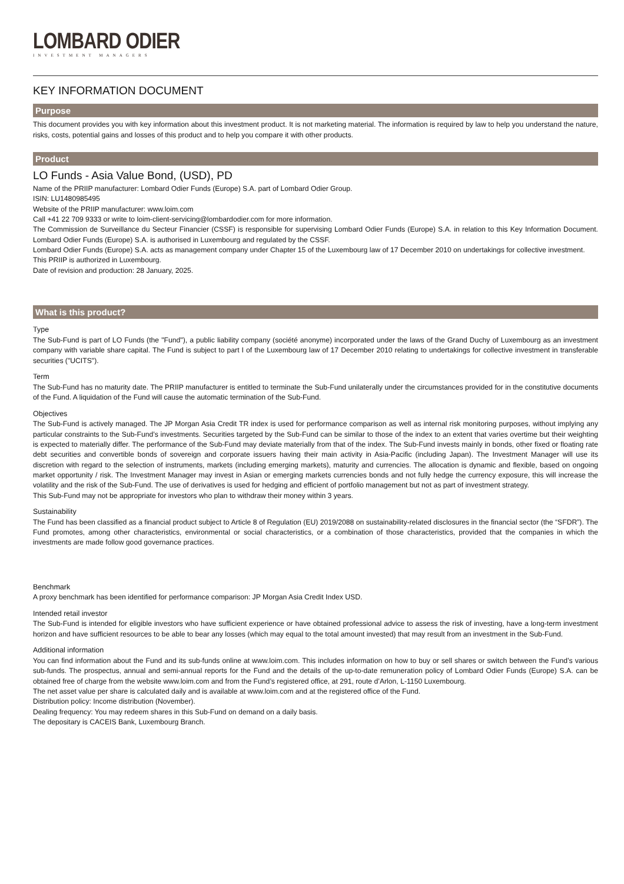LOMBARD ODIER
INVESTMENT MANAGERS
KEY INFORMATION DOCUMENT
Purpose
This document provides you with key information about this investment product. It is not marketing material. The information is required by law to help you understand the nature, risks, costs, potential gains and losses of this product and to help you compare it with other products.
Product
LO Funds - Asia Value Bond, (USD), PD
Name of the PRIIP manufacturer: Lombard Odier Funds (Europe) S.A. part of Lombard Odier Group.
ISIN: LU1480985495
Website of the PRIIP manufacturer: www.loim.com
Call +41 22 709 9333 or write to loim-client-servicing@lombardodier.com for more information.
The Commission de Surveillance du Secteur Financier (CSSF) is responsible for supervising Lombard Odier Funds (Europe) S.A. in relation to this Key Information Document. Lombard Odier Funds (Europe) S.A. is authorised in Luxembourg and regulated by the CSSF.
Lombard Odier Funds (Europe) S.A. acts as management company under Chapter 15 of the Luxembourg law of 17 December 2010 on undertakings for collective investment.
This PRIIP is authorized in Luxembourg.
Date of revision and production: 28 January, 2025.
What is this product?
Type
The Sub-Fund is part of LO Funds (the "Fund"), a public liability company (société anonyme) incorporated under the laws of the Grand Duchy of Luxembourg as an investment company with variable share capital. The Fund is subject to part I of the Luxembourg law of 17 December 2010 relating to undertakings for collective investment in transferable securities ("UCITS").
Term
The Sub-Fund has no maturity date. The PRIIP manufacturer is entitled to terminate the Sub-Fund unilaterally under the circumstances provided for in the constitutive documents of the Fund. A liquidation of the Fund will cause the automatic termination of the Sub-Fund.
Objectives
The Sub-Fund is actively managed. The JP Morgan Asia Credit TR index is used for performance comparison as well as internal risk monitoring purposes, without implying any particular constraints to the Sub-Fund’s investments. Securities targeted by the Sub-Fund can be similar to those of the index to an extent that varies overtime but their weighting is expected to materially differ. The performance of the Sub-Fund may deviate materially from that of the index. The Sub-Fund invests mainly in bonds, other fixed or floating rate debt securities and convertible bonds of sovereign and corporate issuers having their main activity in Asia-Pacific (including Japan). The Investment Manager will use its discretion with regard to the selection of instruments, markets (including emerging markets), maturity and currencies. The allocation is dynamic and flexible, based on ongoing market opportunity / risk. The Investment Manager may invest in Asian or emerging markets currencies bonds and not fully hedge the currency exposure, this will increase the volatility and the risk of the Sub-Fund. The use of derivatives is used for hedging and efficient of portfolio management but not as part of investment strategy.
This Sub-Fund may not be appropriate for investors who plan to withdraw their money within 3 years.
Sustainability
The Fund has been classified as a financial product subject to Article 8 of Regulation (EU) 2019/2088 on sustainability-related disclosures in the financial sector (the “SFDR”). The Fund promotes, among other characteristics, environmental or social characteristics, or a combination of those characteristics, provided that the companies in which the investments are made follow good governance practices.
Benchmark
A proxy benchmark has been identified for performance comparison: JP Morgan Asia Credit Index USD.
Intended retail investor
The Sub-Fund is intended for eligible investors who have sufficient experience or have obtained professional advice to assess the risk of investing, have a long-term investment horizon and have sufficient resources to be able to bear any losses (which may equal to the total amount invested) that may result from an investment in the Sub-Fund.
Additional information
You can find information about the Fund and its sub-funds online at www.loim.com. This includes information on how to buy or sell shares or switch between the Fund’s various sub-funds. The prospectus, annual and semi-annual reports for the Fund and the details of the up-to-date remuneration policy of Lombard Odier Funds (Europe) S.A. can be obtained free of charge from the website www.loim.com and from the Fund’s registered office, at 291, route d’Arlon, L-1150 Luxembourg.
The net asset value per share is calculated daily and is available at www.loim.com and at the registered office of the Fund.
Distribution policy: Income distribution (November).
Dealing frequency: You may redeem shares in this Sub-Fund on demand on a daily basis.
The depositary is CACEIS Bank, Luxembourg Branch.